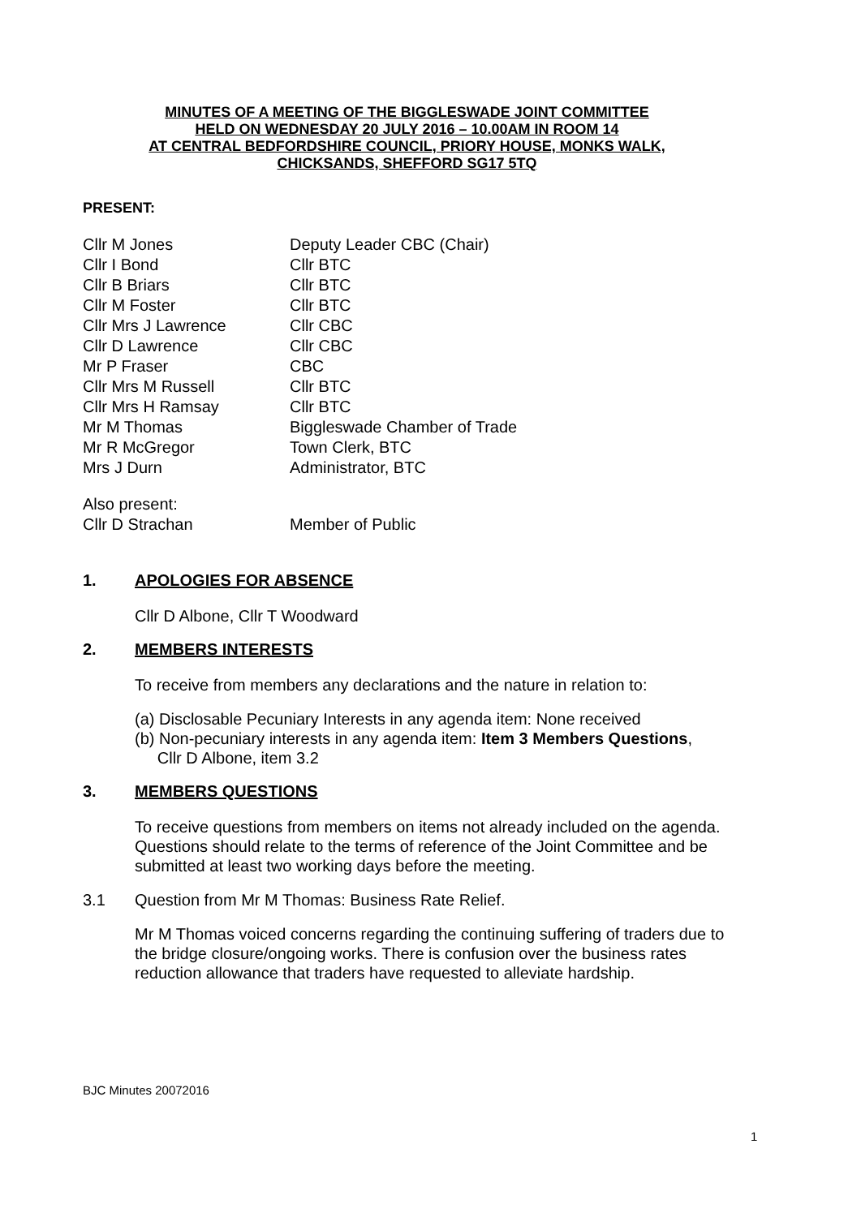MINUTES OF A MEETING OF THE BIGGLESWADE JOINT COMMITTEE
HELD ON WEDNESDAY 20 JULY 2016 – 10.00AM IN ROOM 14
AT CENTRAL BEDFORDSHIRE COUNCIL, PRIORY HOUSE, MONKS WALK,
CHICKSANDS, SHEFFORD SG17 5TQ
PRESENT:
| Cllr M Jones | Deputy Leader CBC (Chair) |
| Cllr I Bond | Cllr BTC |
| Cllr B Briars | Cllr BTC |
| Cllr M Foster | Cllr BTC |
| Cllr Mrs J Lawrence | Cllr CBC |
| Cllr D Lawrence | Cllr CBC |
| Mr P Fraser | CBC |
| Cllr Mrs M Russell | Cllr BTC |
| Cllr Mrs H Ramsay | Cllr BTC |
| Mr M Thomas | Biggleswade Chamber of Trade |
| Mr R McGregor | Town Clerk, BTC |
| Mrs J Durn | Administrator, BTC |
| Also present: | |
| Cllr D Strachan | Member of Public |
1. APOLOGIES FOR ABSENCE
Cllr D Albone, Cllr T Woodward
2. MEMBERS INTERESTS
To receive from members any declarations and the nature in relation to:
(a) Disclosable Pecuniary Interests in any agenda item: None received
(b) Non-pecuniary interests in any agenda item: Item 3 Members Questions,
Cllr D Albone, item 3.2
3. MEMBERS QUESTIONS
To receive questions from members on items not already included on the agenda. Questions should relate to the terms of reference of the Joint Committee and be submitted at least two working days before the meeting.
3.1 Question from Mr M Thomas: Business Rate Relief.
Mr M Thomas voiced concerns regarding the continuing suffering of traders due to the bridge closure/ongoing works. There is confusion over the business rates reduction allowance that traders have requested to alleviate hardship.
BJC Minutes 20072016
1